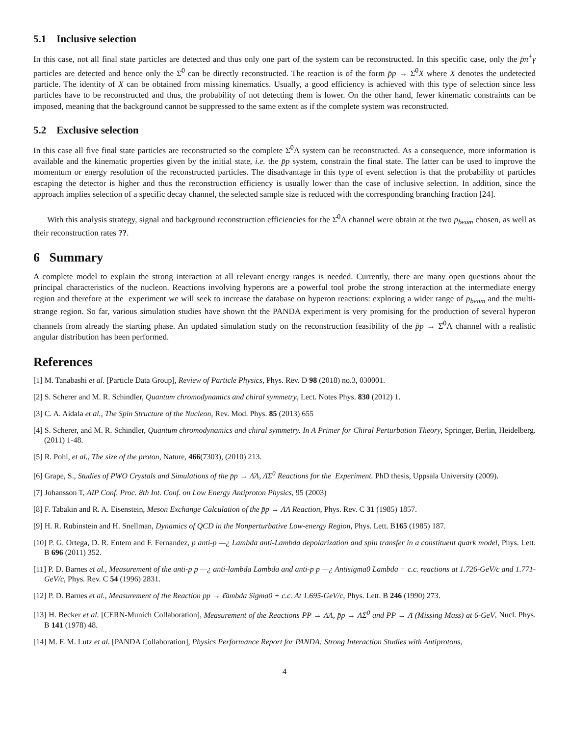5.1 Inclusive selection
In this case, not all final state particles are detected and thus only one part of the system can be reconstructed. In this specific case, only the p̄π<sup>+</sup>γ particles are detected and hence only the Σ̄<sup>0</sup> can be directly reconstructed. The reaction is of the form p̄p → Σ̄<sup>0</sup>X where X denotes the undetected particle. The identity of X can be obtained from missing kinematics. Usually, a good efficiency is achieved with this type of selection since less particles have to be reconstructed and thus, the probability of not detecting them is lower. On the other hand, fewer kinematic constraints can be imposed, meaning that the background cannot be suppressed to the same extent as if the complete system was reconstructed.
5.2 Exclusive selection
In this case all five final state particles are reconstructed so the complete Σ̄<sup>0</sup>Λ system can be reconstructed. As a consequence, more information is available and the kinematic properties given by the initial state, i.e. the p̄p system, constrain the final state. The latter can be used to improve the momentum or energy resolution of the reconstructed particles. The disadvantage in this type of event selection is that the probability of particles escaping the detector is higher and thus the reconstruction efficiency is usually lower than the case of inclusive selection. In addition, since the approach implies selection of a specific decay channel, the selected sample size is reduced with the corresponding branching fraction [24].
With this analysis strategy, signal and background reconstruction efficiencies for the Σ̄<sup>0</sup>Λ channel were obtain at the two p<sub>beam</sub> chosen, as well as their reconstruction rates ??.
6 Summary
A complete model to explain the strong interaction at all relevant energy ranges is needed. Currently, there are many open questions about the principal characteristics of the nucleon. Reactions involving hyperons are a powerful tool probe the strong interaction at the intermediate energy region and therefore at the experiment we will seek to increase the database on hyperon reactions: exploring a wider range of p<sub>beam</sub> and the multi-strange region. So far, various simulation studies have shown tht the PANDA experiment is very promising for the production of several hyperon channels from already the starting phase. An updated simulation study on the reconstruction feasibility of the p̄p → Σ̄<sup>0</sup>Λ channel with a realistic angular distribution has been performed.
References
[1] M. Tanabashi et al. [Particle Data Group], Review of Particle Physics, Phys. Rev. D 98 (2018) no.3, 030001.
[2] S. Scherer and M. R. Schindler, Quantum chromodynamics and chiral symmetry, Lect. Notes Phys. 830 (2012) 1.
[3] C. A. Aidala et al., The Spin Structure of the Nucleon, Rev. Mod. Phys. 85 (2013) 655
[4] S. Scherer, and M. R. Schindler, Quantum chromodynamics and chiral symmetry. In A Primer for Chiral Perturbation Theory, Springer, Berlin, Heidelberg. (2011) 1-48.
[5] R. Pohl, et al., The size of the proton, Nature, 466(7303), (2010) 213.
[6] Grape, S., Studies of PWO Crystals and Simulations of the p̄p → Λ̄Λ, Λ̄Σ<sup>0</sup> Reactions for the Experiment. PhD thesis, Uppsala University (2009).
[7] Johansson T, AIP Conf. Proc. 8th Int. Conf. on Low Energy Antiproton Physics, 95 (2003)
[8] F. Tabakin and R. A. Eisenstein, Meson Exchange Calculation of the p̄p → Λ̄Λ Reaction, Phys. Rev. C 31 (1985) 1857.
[9] H. R. Rubinstein and H. Snellman, Dynamics of QCD in the Nonperturbative Low-energy Region, Phys. Lett. B165 (1985) 187.
[10] P. G. Ortega, D. R. Entem and F. Fernandez, p anti-p —¿ Lambda anti-Lambda depolarization and spin transfer in a constituent quark model, Phys. Lett. B 696 (2011) 352.
[11] P. D. Barnes et al., Measurement of the anti-p p —¿ anti-lambda Lambda and anti-p p —¿ Antisigma0 Lambda + c.c. reactions at 1.726-GeV/c and 1.771-GeV/c, Phys. Rev. C 54 (1996) 2831.
[12] P. D. Barnes et al., Measurement of the Reaction p̄p → ℓ̄ambda Sigma0 + c.c. At 1.695-GeV/c, Phys. Lett. B 246 (1990) 273.
[13] H. Becker et al. [CERN-Munich Collaboration], Measurement of the Reactions P̄P → Λ̄Λ, p̄p → Λ̄Σ<sup>0</sup> and P̄P → Λ̄ (Missing Mass) at 6-GeV, Nucl. Phys. B 141 (1978) 48.
[14] M. F. M. Lutz et al. [PANDA Collaboration], Physics Performance Report for PANDA: Strong Interaction Studies with Antiprotons,
4